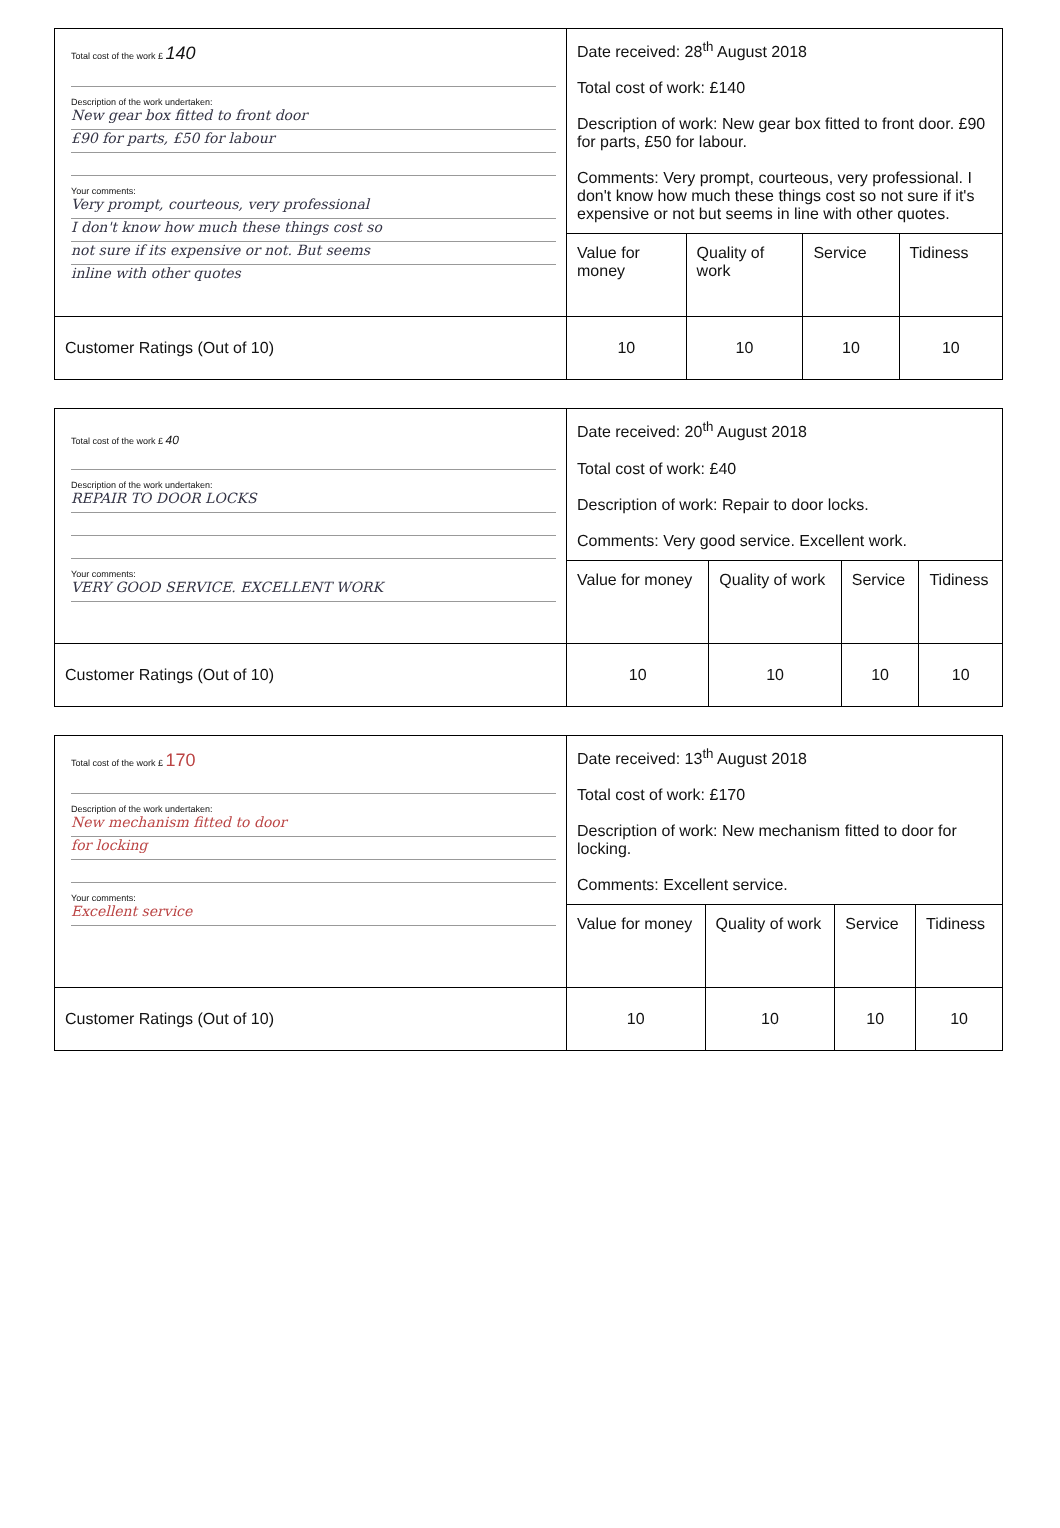| Total cost of the work £ 140 Description of the work undertaken: New gear box fitted to front door £90 for parts, £50 for labour Your comments: Very prompt, courteous, very professional I don't know how much these things cost so not sure if its expensive or not. But seems inline with other quotes | Date received: 28<sup>th</sup> August 2018 Total cost of work: £140 Description of work: New gear box fitted to front door. £90 for parts, £50 for labour. Comments: Very prompt, courteous, very professional. I don't know how much these things cost so not sure if it's expensive or not but seems in line with other quotes. | | | |
| | Value for money | Quality of work | Service | Tidiness |
| Customer Ratings (Out of 10) | 10 | 10 | 10 | 10 |
| Total cost of the work £ 40 Description of the work undertaken: REPAIR TO DOOR LOCKS Your comments: VERY GOOD SERVICE. EXCELLENT WORK | Date received: 20<sup>th</sup> August 2018 Total cost of work: £40 Description of work: Repair to door locks. Comments: Very good service. Excellent work. | | | |
| | Value for money | Quality of work | Service | Tidiness |
| Customer Ratings (Out of 10) | 10 | 10 | 10 | 10 |
| Total cost of the work £ 170 Description of the work undertaken: New mechanism fitted to door for locking Your comments: Excellent service | Date received: 13<sup>th</sup> August 2018 Total cost of work: £170 Description of work: New mechanism fitted to door for locking. Comments: Excellent service. | | | |
| | Value for money | Quality of work | Service | Tidiness |
| Customer Ratings (Out of 10) | 10 | 10 | 10 | 10 |